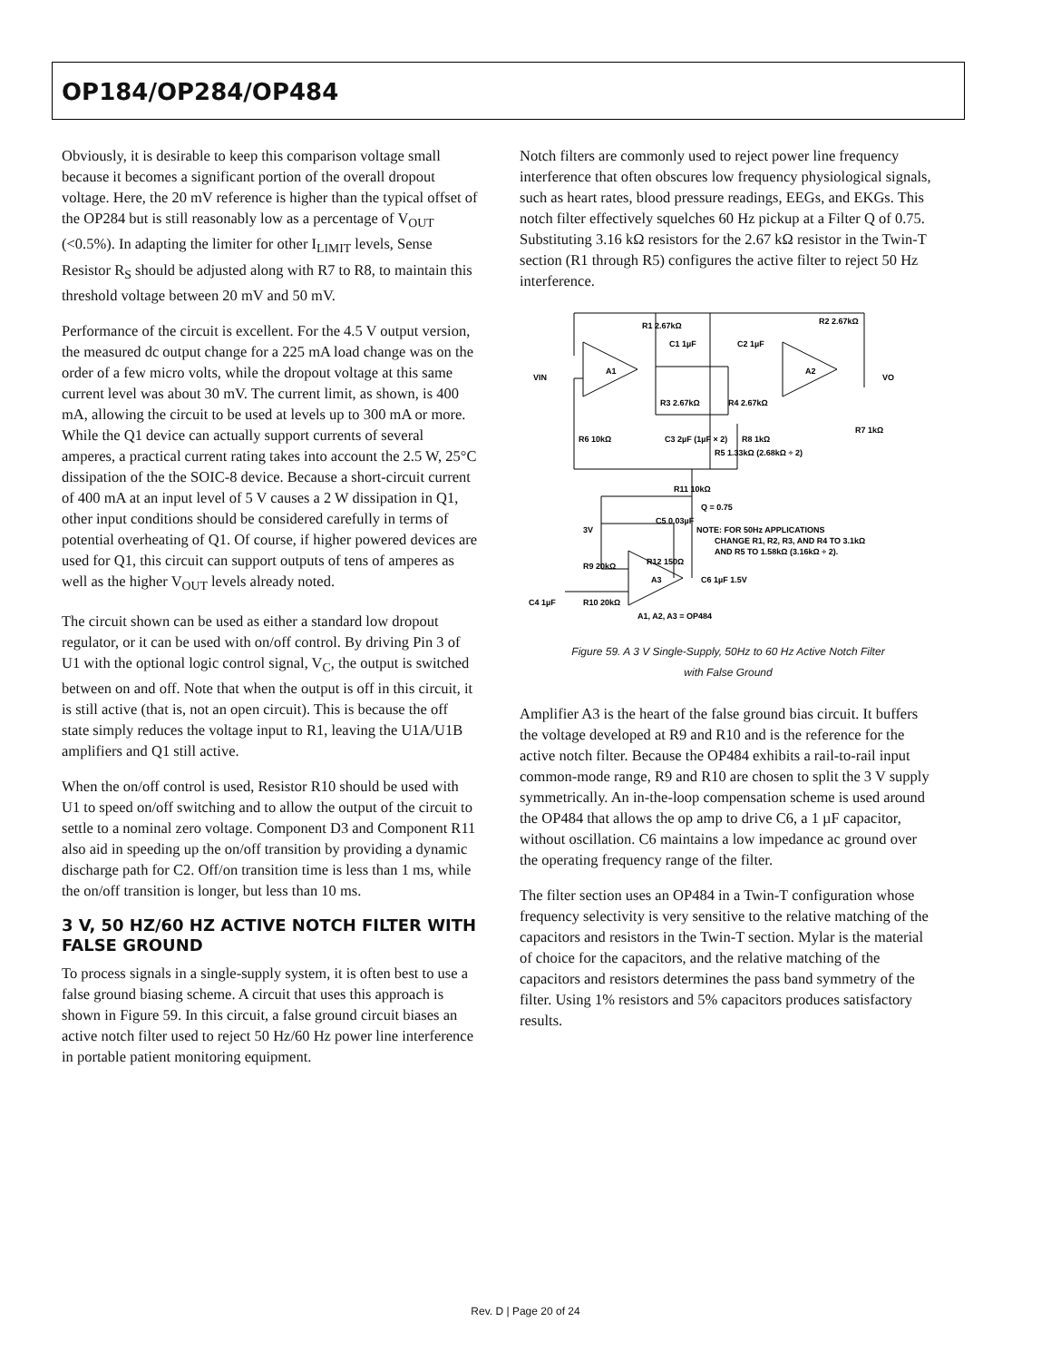OP184/OP284/OP484
Obviously, it is desirable to keep this comparison voltage small because it becomes a significant portion of the overall dropout voltage. Here, the 20 mV reference is higher than the typical offset of the OP284 but is still reasonably low as a percentage of V<sub>OUT</sub> (<0.5%). In adapting the limiter for other I<sub>LIMIT</sub> levels, Sense Resistor R<sub>S</sub> should be adjusted along with R7 to R8, to maintain this threshold voltage between 20 mV and 50 mV.
Performance of the circuit is excellent. For the 4.5 V output version, the measured dc output change for a 225 mA load change was on the order of a few micro volts, while the dropout voltage at this same current level was about 30 mV. The current limit, as shown, is 400 mA, allowing the circuit to be used at levels up to 300 mA or more. While the Q1 device can actually support currents of several amperes, a practical current rating takes into account the 2.5 W, 25°C dissipation of the the SOIC-8 device. Because a short-circuit current of 400 mA at an input level of 5 V causes a 2 W dissipation in Q1, other input conditions should be considered carefully in terms of potential overheating of Q1. Of course, if higher powered devices are used for Q1, this circuit can support outputs of tens of amperes as well as the higher V<sub>OUT</sub> levels already noted.
The circuit shown can be used as either a standard low dropout regulator, or it can be used with on/off control. By driving Pin 3 of U1 with the optional logic control signal, V<sub>C</sub>, the output is switched between on and off. Note that when the output is off in this circuit, it is still active (that is, not an open circuit). This is because the off state simply reduces the voltage input to R1, leaving the U1A/U1B amplifiers and Q1 still active.
When the on/off control is used, Resistor R10 should be used with U1 to speed on/off switching and to allow the output of the circuit to settle to a nominal zero voltage. Component D3 and Component R11 also aid in speeding up the on/off transition by providing a dynamic discharge path for C2. Off/on transition time is less than 1 ms, while the on/off transition is longer, but less than 10 ms.
3 V, 50 HZ/60 HZ ACTIVE NOTCH FILTER WITH FALSE GROUND
To process signals in a single-supply system, it is often best to use a false ground biasing scheme. A circuit that uses this approach is shown in Figure 59. In this circuit, a false ground circuit biases an active notch filter used to reject 50 Hz/60 Hz power line interference in portable patient monitoring equipment.
Notch filters are commonly used to reject power line frequency interference that often obscures low frequency physiological signals, such as heart rates, blood pressure readings, EEGs, and EKGs. This notch filter effectively squelches 60 Hz pickup at a Filter Q of 0.75. Substituting 3.16 kΩ resistors for the 2.67 kΩ resistor in the Twin-T section (R1 through R5) configures the active filter to reject 50 Hz interference.
VIN
VO
A1
A2
A3
R1 2.67kΩ
R2 2.67kΩ
C1 1µF
C2 1µF
R3 2.67kΩ
R4 2.67kΩ
R6 10kΩ
C3 2µF (1µF × 2)
R5 1.33kΩ (2.68kΩ ÷ 2)
R8 1kΩ
R7 1kΩ
R11 10kΩ
Q = 0.75
C5 0.03µF
NOTE: FOR 50Hz APPLICATIONS
CHANGE R1, R2, R3, AND R4 TO 3.1kΩ
AND R5 TO 1.58kΩ (3.16kΩ ÷ 2).
3V
R9 20kΩ
R12 150Ω
C6 1µF 1.5V
C4 1µF
R10 20kΩ
A1, A2, A3 = OP484
Figure 59. A 3 V Single-Supply, 50Hz to 60 Hz Active Notch Filter
with False Ground
Amplifier A3 is the heart of the false ground bias circuit. It buffers the voltage developed at R9 and R10 and is the reference for the active notch filter. Because the OP484 exhibits a rail-to-rail input common-mode range, R9 and R10 are chosen to split the 3 V supply symmetrically. An in-the-loop compensation scheme is used around the OP484 that allows the op amp to drive C6, a 1 µF capacitor, without oscillation. C6 maintains a low impedance ac ground over the operating frequency range of the filter.
The filter section uses an OP484 in a Twin-T configuration whose frequency selectivity is very sensitive to the relative matching of the capacitors and resistors in the Twin-T section. Mylar is the material of choice for the capacitors, and the relative matching of the capacitors and resistors determines the pass band symmetry of the filter. Using 1% resistors and 5% capacitors produces satisfactory results.
Rev. D | Page 20 of 24